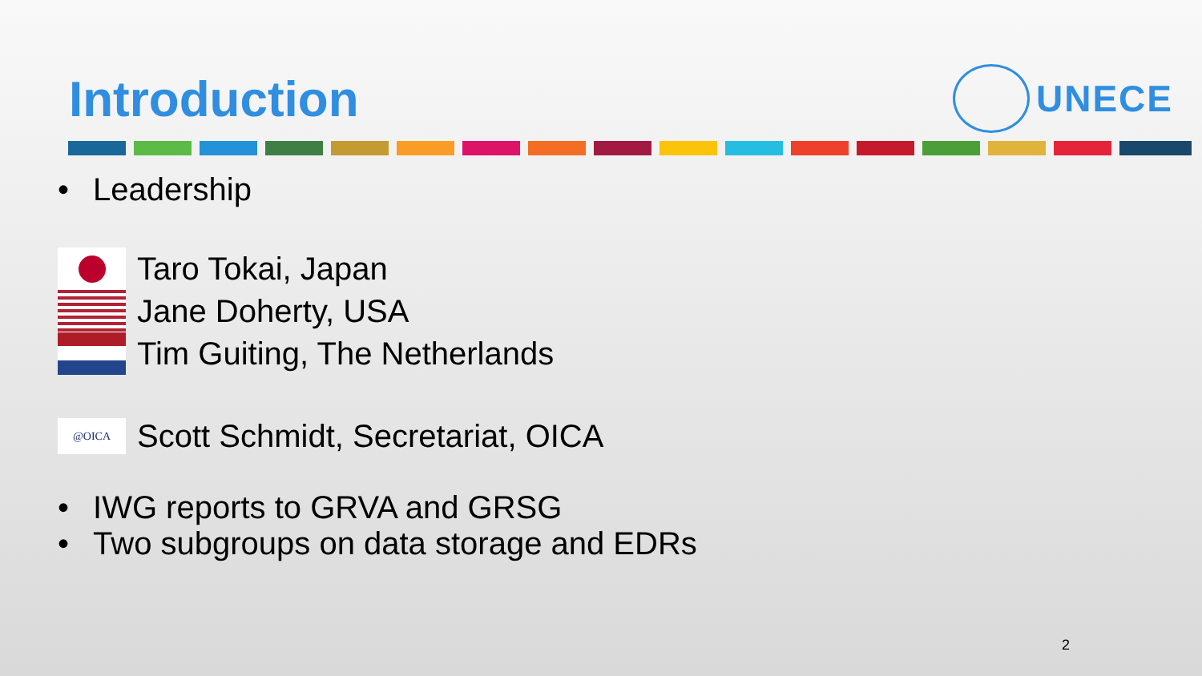Introduction
UNECE
• Leadership
Taro Tokai, Japan
Jane Doherty, USA
Tim Guiting, The Netherlands
@OICA
Scott Schmidt, Secretariat, OICA
• IWG reports to GRVA and GRSG
• Two subgroups on data storage and EDRs
2